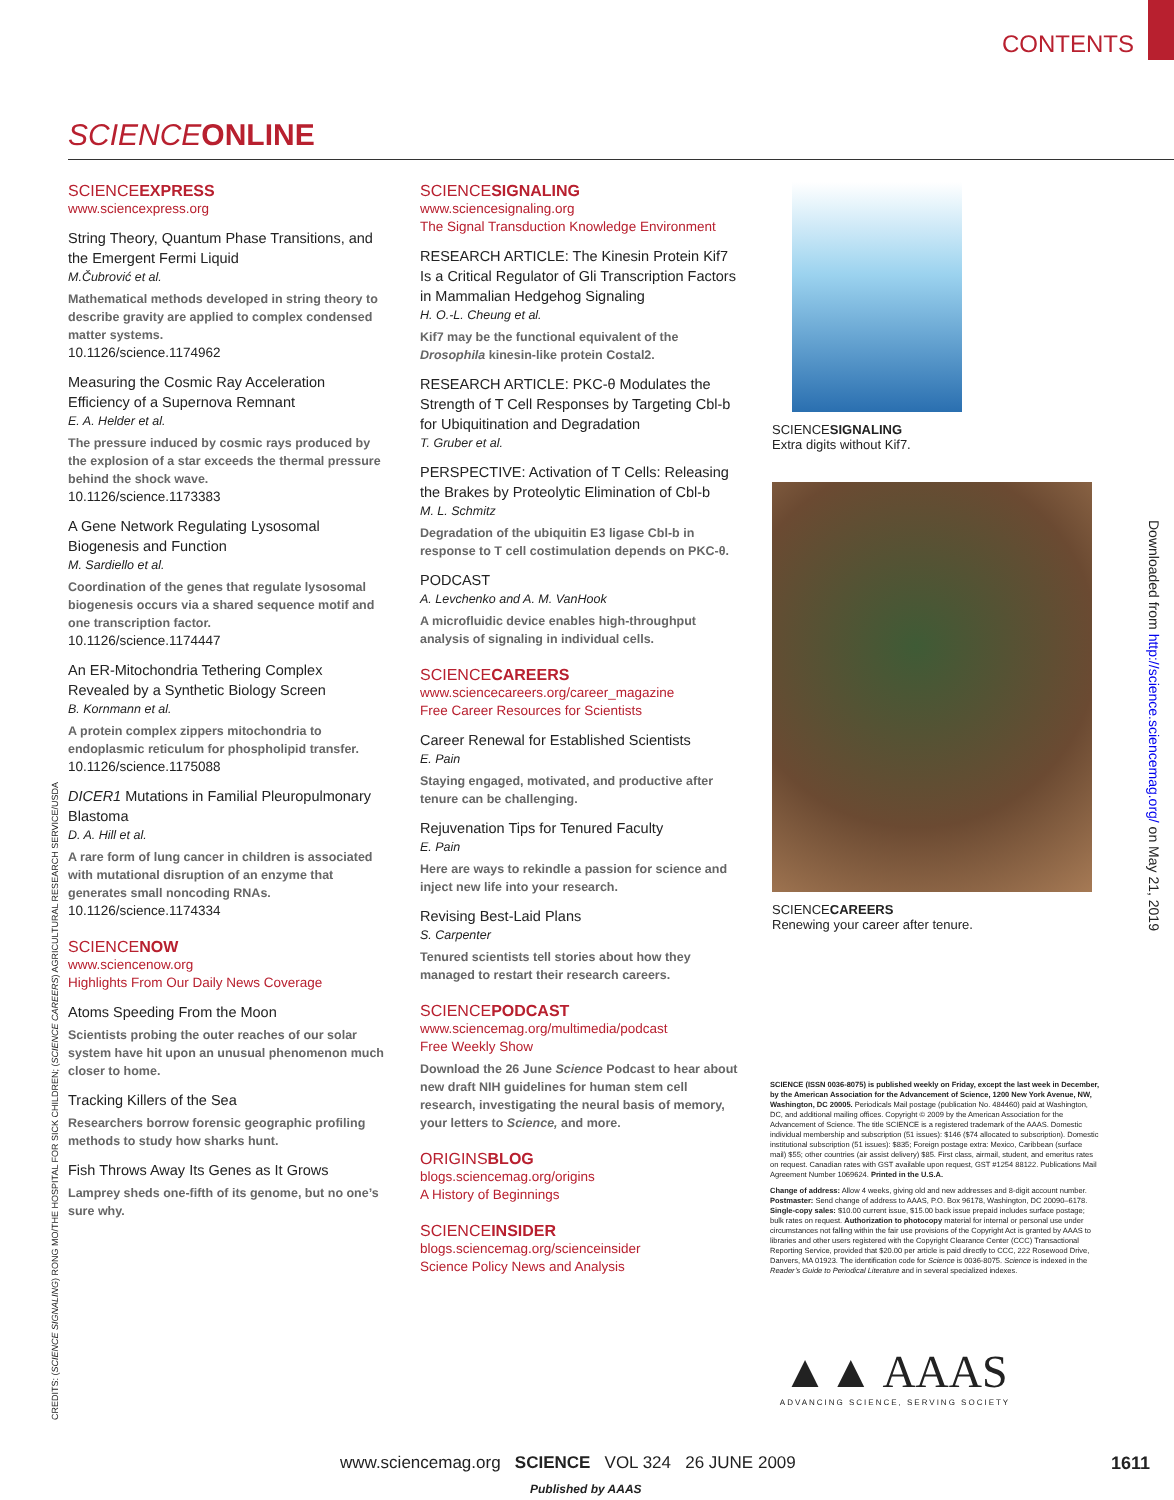CONTENTS
SCIENCE ONLINE
SCIENCEEXPRESS
www.sciencexpress.org
String Theory, Quantum Phase Transitions, and the Emergent Fermi Liquid
M.Čubrović et al.
Mathematical methods developed in string theory to describe gravity are applied to complex condensed matter systems.
10.1126/science.1174962
Measuring the Cosmic Ray Acceleration Efficiency of a Supernova Remnant
E. A. Helder et al.
The pressure induced by cosmic rays produced by the explosion of a star exceeds the thermal pressure behind the shock wave.
10.1126/science.1173383
A Gene Network Regulating Lysosomal Biogenesis and Function
M. Sardiello et al.
Coordination of the genes that regulate lysosomal biogenesis occurs via a shared sequence motif and one transcription factor.
10.1126/science.1174447
An ER-Mitochondria Tethering Complex Revealed by a Synthetic Biology Screen
B. Kornmann et al.
A protein complex zippers mitochondria to endoplasmic reticulum for phospholipid transfer.
10.1126/science.1175088
DICER1 Mutations in Familial Pleuropulmonary Blastoma
D. A. Hill et al.
A rare form of lung cancer in children is associated with mutational disruption of an enzyme that generates small noncoding RNAs.
10.1126/science.1174334
SCIENCENOW
www.sciencenow.org
Highlights From Our Daily News Coverage
Atoms Speeding From the Moon
Scientists probing the outer reaches of our solar system have hit upon an unusual phenomenon much closer to home.
Tracking Killers of the Sea
Researchers borrow forensic geographic profiling methods to study how sharks hunt.
Fish Throws Away Its Genes as It Grows
Lamprey sheds one-fifth of its genome, but no one’s sure why.
SCIENCESIGNALING
www.sciencesignaling.org
The Signal Transduction Knowledge Environment
RESEARCH ARTICLE: The Kinesin Protein Kif7 Is a Critical Regulator of Gli Transcription Factors in Mammalian Hedgehog Signaling
H. O.-L. Cheung et al.
Kif7 may be the functional equivalent of the Drosophila kinesin-like protein Costal2.
RESEARCH ARTICLE: PKC-θ Modulates the Strength of T Cell Responses by Targeting Cbl-b for Ubiquitination and Degradation
T. Gruber et al.
PERSPECTIVE: Activation of T Cells: Releasing the Brakes by Proteolytic Elimination of Cbl-b
M. L. Schmitz
Degradation of the ubiquitin E3 ligase Cbl-b in response to T cell costimulation depends on PKC-θ.
PODCAST
A. Levchenko and A. M. VanHook
A microfluidic device enables high-throughput analysis of signaling in individual cells.
SCIENCECAREERS
www.sciencecareers.org/career_magazine
Free Career Resources for Scientists
Career Renewal for Established Scientists
E. Pain
Staying engaged, motivated, and productive after tenure can be challenging.
Rejuvenation Tips for Tenured Faculty
E. Pain
Here are ways to rekindle a passion for science and inject new life into your research.
Revising Best-Laid Plans
S. Carpenter
Tenured scientists tell stories about how they managed to restart their research careers.
SCIENCEPODCAST
www.sciencemag.org/multimedia/podcast
Free Weekly Show
Download the 26 June Science Podcast to hear about new draft NIH guidelines for human stem cell research, investigating the neural basis of memory, your letters to Science, and more.
ORIGINSBLOG
blogs.sciencemag.org/origins
A History of Beginnings
SCIENCEINSIDER
blogs.sciencemag.org/scienceinsider
Science Policy News and Analysis
SCIENCESIGNALING
Extra digits without Kif7.
SCIENCECAREERS
Renewing your career after tenure.
Downloaded from http://science.sciencemag.org/ on May 21, 2019
CREDITS: (SCIENCE SIGNALING) RONG MO/THE HOSPITAL FOR SICK CHILDREN; (SCIENCE CAREERS) AGRICULTURAL RESEARCH SERVICE/USDA
SCIENCE (ISSN 0036-8075) is published weekly on Friday, except the last week in December, by the American Association for the Advancement of Science, 1200 New York Avenue, NW, Washington, DC 20005. Periodicals Mail postage (publication No. 484460) paid at Washington, DC, and additional mailing offices. Copyright © 2009 by the American Association for the Advancement of Science. The title SCIENCE is a registered trademark of the AAAS. Domestic individual membership and subscription (51 issues): $146 ($74 allocated to subscription). Domestic institutional subscription (51 issues): $835; Foreign postage extra: Mexico, Caribbean (surface mail) $55; other countries (air assist delivery) $85. First class, airmail, student, and emeritus rates on request. Canadian rates with GST available upon request, GST #1254 88122. Publications Mail Agreement Number 1069624. Printed in the U.S.A.
Change of address: Allow 4 weeks, giving old and new addresses and 8-digit account number. Postmaster: Send change of address to AAAS, P.O. Box 96178, Washington, DC 20090–6178. Single-copy sales: $10.00 current issue, $15.00 back issue prepaid includes surface postage; bulk rates on request. Authorization to photocopy material for internal or personal use under circumstances not falling within the fair use provisions of the Copyright Act is granted by AAAS to libraries and other users registered with the Copyright Clearance Center (CCC) Transactional Reporting Service, provided that $20.00 per article is paid directly to CCC, 222 Rosewood Drive, Danvers, MA 01923. The identification code for Science is 0036-8075. Science is indexed in the Reader’s Guide to Periodical Literature and in several specialized indexes.
▲▲ AAAS
ADVANCING SCIENCE, SERVING SOCIETY
www.sciencemag.org SCIENCE VOL 324 26 JUNE 2009
1611
Published by AAAS